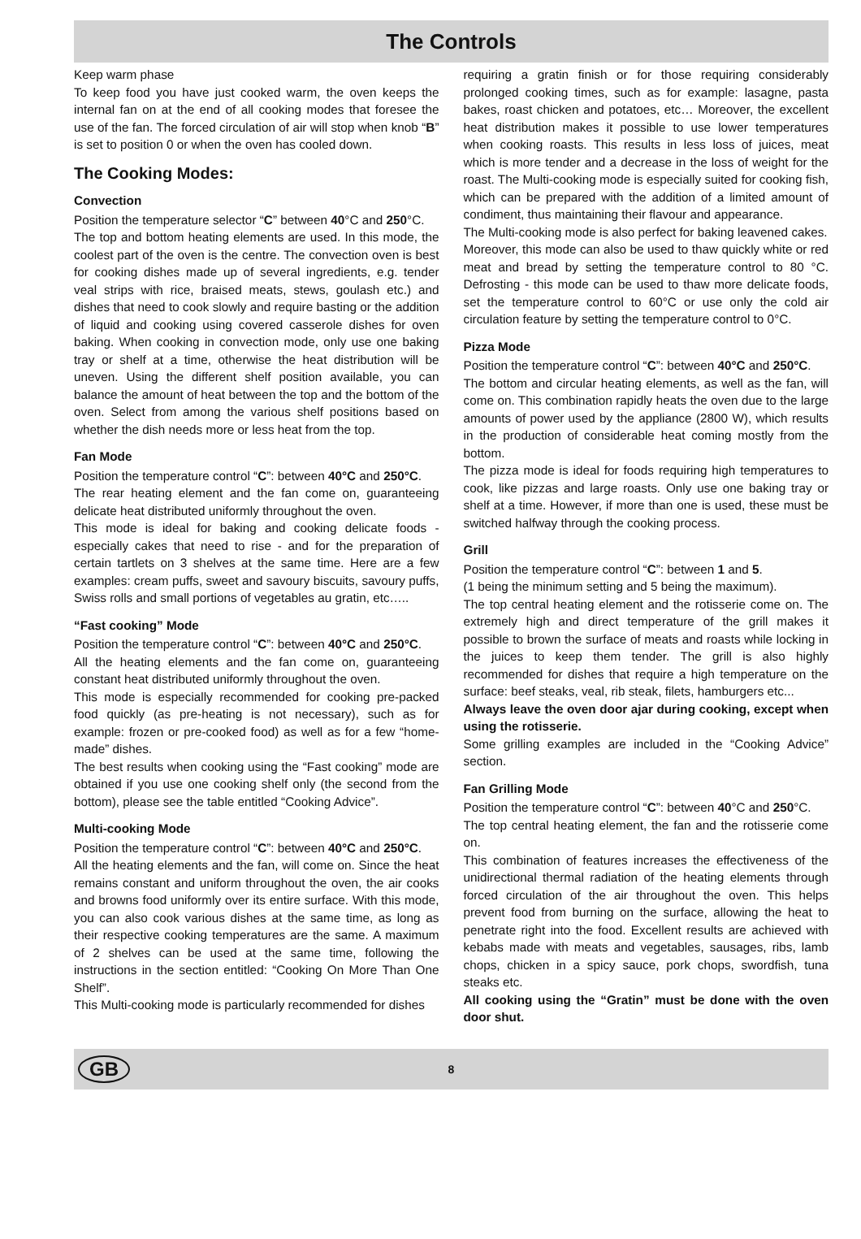The Controls
Keep warm phase
To keep food you have just cooked warm, the oven keeps the internal fan on at the end of all cooking modes that foresee the use of the fan. The forced circulation of air will stop when knob “B” is set to position 0 or when the oven has cooled down.
The Cooking Modes:
Convection
Position the temperature selector “C” between 40°C and 250°C.
The top and bottom heating elements are used. In this mode, the coolest part of the oven is the centre. The convection oven is best for cooking dishes made up of several ingredients, e.g. tender veal strips with rice, braised meats, stews, goulash etc.) and dishes that need to cook slowly and require basting or the addition of liquid and cooking using covered casserole dishes for oven baking. When cooking in convection mode, only use one baking tray or shelf at a time, otherwise the heat distribution will be uneven. Using the different shelf position available, you can balance the amount of heat between the top and the bottom of the oven. Select from among the various shelf positions based on whether the dish needs more or less heat from the top.
Fan Mode
Position the temperature control “C”: between 40°C and 250°C.
The rear heating element and the fan come on, guaranteeing delicate heat distributed uniformly throughout the oven.
This mode is ideal for baking and cooking delicate foods - especially cakes that need to rise - and for the preparation of certain tartlets on 3 shelves at the same time. Here are a few examples: cream puffs, sweet and savoury biscuits, savoury puffs, Swiss rolls and small portions of vegetables au gratin, etc…..
“Fast cooking” Mode
Position the temperature control “C”: between 40°C and 250°C.
All the heating elements and the fan come on, guaranteeing constant heat distributed uniformly throughout the oven.
This mode is especially recommended for cooking pre-packed food quickly (as pre-heating is not necessary), such as for example: frozen or pre-cooked food) as well as for a few “home-made” dishes.
The best results when cooking using the “Fast cooking” mode are obtained if you use one cooking shelf only (the second from the bottom), please see the table entitled “Cooking Advice”.
Multi-cooking Mode
Position the temperature control “C”: between 40°C and 250°C.
All the heating elements and the fan, will come on. Since the heat remains constant and uniform throughout the oven, the air cooks and browns food uniformly over its entire surface. With this mode, you can also cook various dishes at the same time, as long as their respective cooking temperatures are the same. A maximum of 2 shelves can be used at the same time, following the instructions in the section entitled: “Cooking On More Than One Shelf”.
This Multi-cooking mode is particularly recommended for dishes
requiring a gratin finish or for those requiring considerably prolonged cooking times, such as for example: lasagne, pasta bakes, roast chicken and potatoes, etc… Moreover, the excellent heat distribution makes it possible to use lower temperatures when cooking roasts. This results in less loss of juices, meat which is more tender and a decrease in the loss of weight for the roast. The Multi-cooking mode is especially suited for cooking fish, which can be prepared with the addition of a limited amount of condiment, thus maintaining their flavour and appearance.
The Multi-cooking mode is also perfect for baking leavened cakes.
Moreover, this mode can also be used to thaw quickly white or red meat and bread by setting the temperature control to 80 °C. Defrosting - this mode can be used to thaw more delicate foods, set the temperature control to 60°C or use only the cold air circulation feature by setting the temperature control to 0°C.
Pizza Mode
Position the temperature control “C”: between 40°C and 250°C.
The bottom and circular heating elements, as well as the fan, will come on. This combination rapidly heats the oven due to the large amounts of power used by the appliance (2800 W), which results in the production of considerable heat coming mostly from the bottom.
The pizza mode is ideal for foods requiring high temperatures to cook, like pizzas and large roasts. Only use one baking tray or shelf at a time. However, if more than one is used, these must be switched halfway through the cooking process.
Grill
Position the temperature control “C”: between 1 and 5.
(1 being the minimum setting and 5 being the maximum).
The top central heating element and the rotisserie come on. The extremely high and direct temperature of the grill makes it possible to brown the surface of meats and roasts while locking in the juices to keep them tender. The grill is also highly recommended for dishes that require a high temperature on the surface: beef steaks, veal, rib steak, filets, hamburgers etc...
Always leave the oven door ajar during cooking, except when using the rotisserie.
Some grilling examples are included in the “Cooking Advice” section.
Fan Grilling Mode
Position the temperature control “C”: between 40°C and 250°C.
The top central heating element, the fan and the rotisserie come on.
This combination of features increases the effectiveness of the unidirectional thermal radiation of the heating elements through forced circulation of the air throughout the oven. This helps prevent food from burning on the surface, allowing the heat to penetrate right into the food. Excellent results are achieved with kebabs made with meats and vegetables, sausages, ribs, lamb chops, chicken in a spicy sauce, pork chops, swordfish, tuna steaks etc.
All cooking using the “Gratin” must be done with the oven door shut.
GB
8